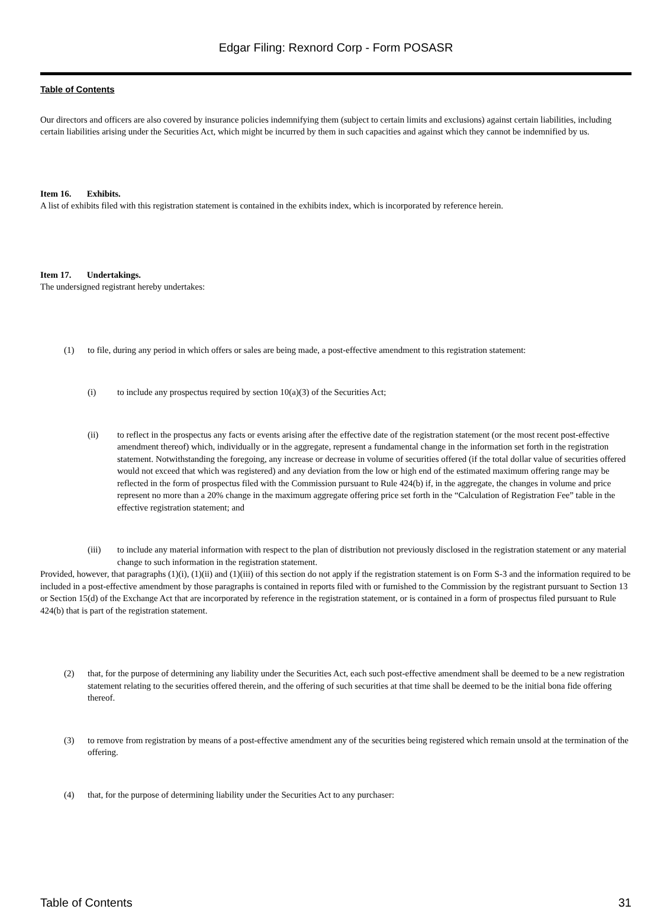Edgar Filing: Rexnord Corp - Form POSASR
Table of Contents
Our directors and officers are also covered by insurance policies indemnifying them (subject to certain limits and exclusions) against certain liabilities, including certain liabilities arising under the Securities Act, which might be incurred by them in such capacities and against which they cannot be indemnified by us.
Item 16. Exhibits.
A list of exhibits filed with this registration statement is contained in the exhibits index, which is incorporated by reference herein.
Item 17. Undertakings.
The undersigned registrant hereby undertakes:
(1) to file, during any period in which offers or sales are being made, a post-effective amendment to this registration statement:
(i) to include any prospectus required by section 10(a)(3) of the Securities Act;
(ii) to reflect in the prospectus any facts or events arising after the effective date of the registration statement (or the most recent post-effective amendment thereof) which, individually or in the aggregate, represent a fundamental change in the information set forth in the registration statement. Notwithstanding the foregoing, any increase or decrease in volume of securities offered (if the total dollar value of securities offered would not exceed that which was registered) and any deviation from the low or high end of the estimated maximum offering range may be reflected in the form of prospectus filed with the Commission pursuant to Rule 424(b) if, in the aggregate, the changes in volume and price represent no more than a 20% change in the maximum aggregate offering price set forth in the “Calculation of Registration Fee” table in the effective registration statement; and
(iii) to include any material information with respect to the plan of distribution not previously disclosed in the registration statement or any material change to such information in the registration statement.
Provided, however, that paragraphs (1)(i), (1)(ii) and (1)(iii) of this section do not apply if the registration statement is on Form S-3 and the information required to be included in a post-effective amendment by those paragraphs is contained in reports filed with or furnished to the Commission by the registrant pursuant to Section 13 or Section 15(d) of the Exchange Act that are incorporated by reference in the registration statement, or is contained in a form of prospectus filed pursuant to Rule 424(b) that is part of the registration statement.
(2) that, for the purpose of determining any liability under the Securities Act, each such post-effective amendment shall be deemed to be a new registration statement relating to the securities offered therein, and the offering of such securities at that time shall be deemed to be the initial bona fide offering thereof.
(3) to remove from registration by means of a post-effective amendment any of the securities being registered which remain unsold at the termination of the offering.
(4) that, for the purpose of determining liability under the Securities Act to any purchaser:
Table of Contents 31